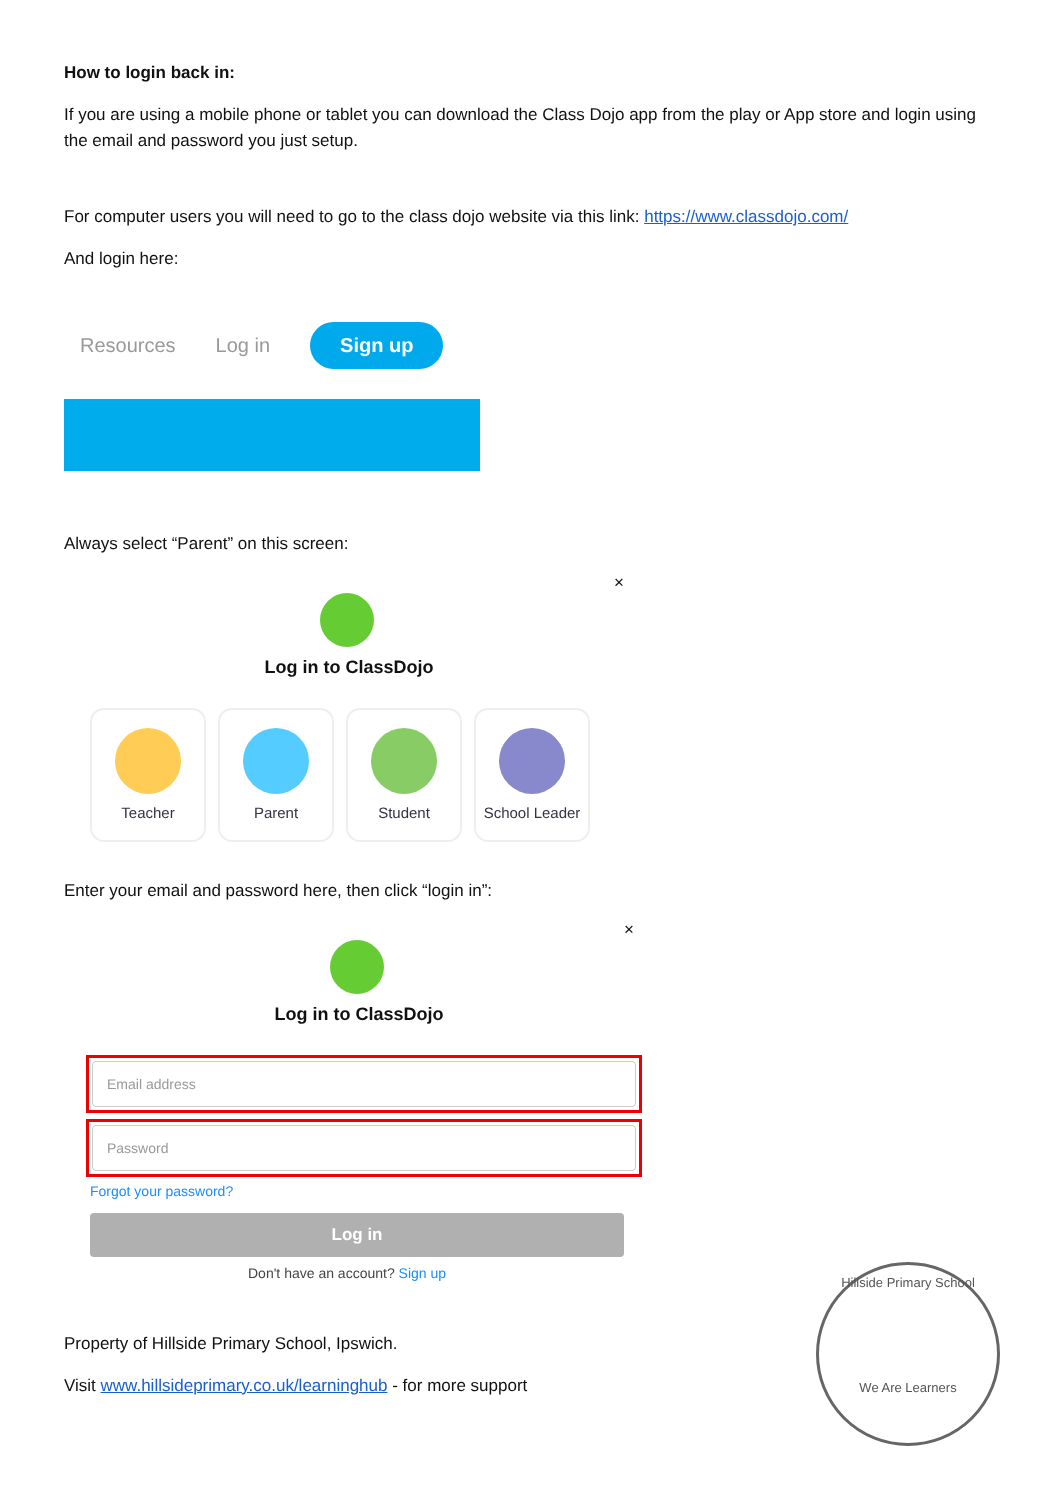How to login back in:
If you are using a mobile phone or tablet you can download the Class Dojo app from the play or App store and login using the email and password you just setup.
For computer users you will need to go to the class dojo website via this link: https://www.classdojo.com/
And login here:
Resources Log in Sign up
Always select “Parent” on this screen:
×
Log in to ClassDojo
Teacher Parent Student School Leader
Enter your email and password here, then click “login in”:
×
Log in to ClassDojo
Email address
Password
Forgot your password?
Log in
Don't have an account? Sign up
Property of Hillside Primary School, Ipswich.
Visit www.hillsideprimary.co.uk/learninghub - for more support
Hillside Primary School
We Are Learners